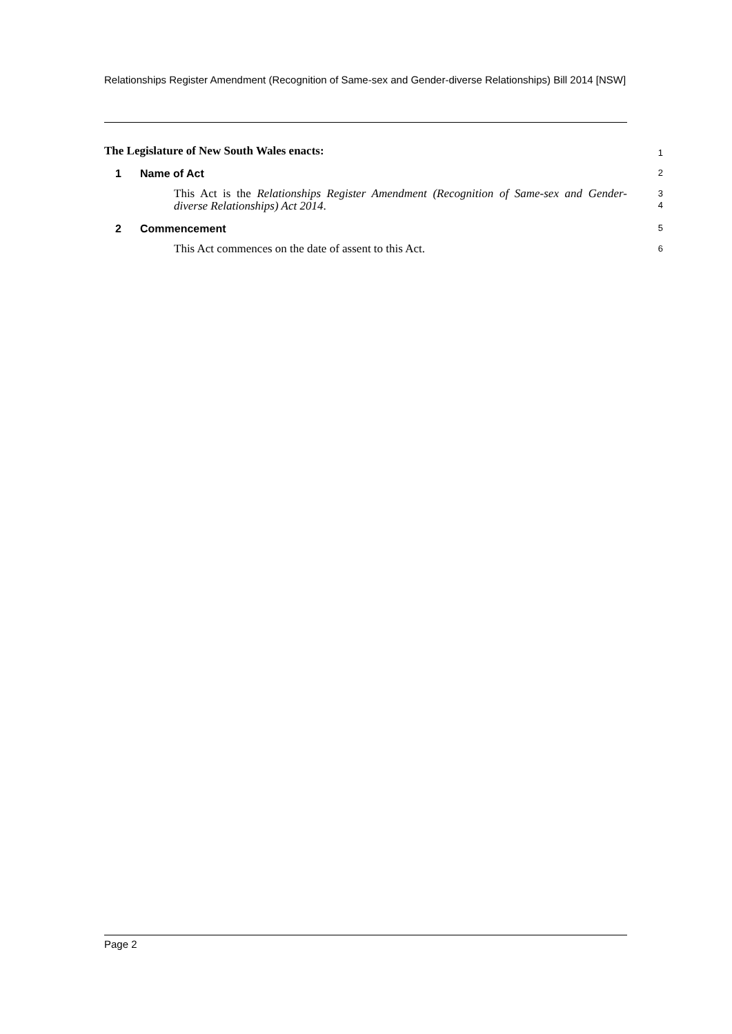Relationships Register Amendment (Recognition of Same-sex and Gender-diverse Relationships) Bill 2014 [NSW]
The Legislature of New South Wales enacts:
1
1 Name of Act
2
This Act is the Relationships Register Amendment (Recognition of Same-sex and Gender-diverse Relationships) Act 2014.
3
4
2 Commencement
5
This Act commences on the date of assent to this Act.
6
Page 2